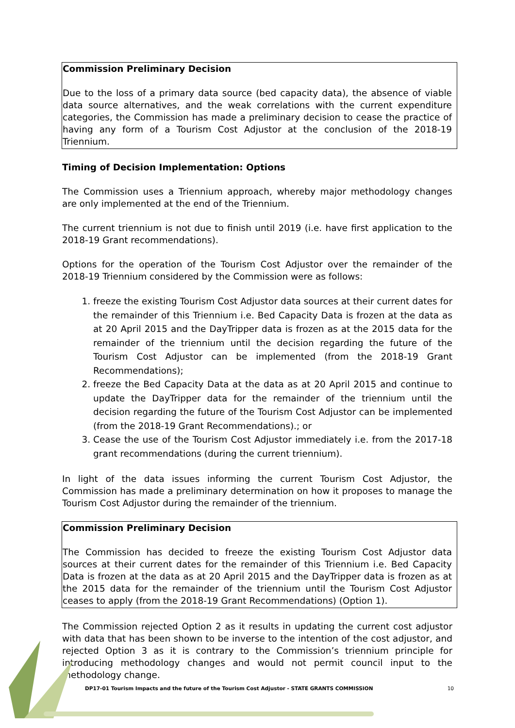Commission Preliminary Decision
Due to the loss of a primary data source (bed capacity data), the absence of viable data source alternatives, and the weak correlations with the current expenditure categories, the Commission has made a preliminary decision to cease the practice of having any form of a Tourism Cost Adjustor at the conclusion of the 2018-19 Triennium.
Timing of Decision Implementation: Options
The Commission uses a Triennium approach, whereby major methodology changes are only implemented at the end of the Triennium.
The current triennium is not due to finish until 2019 (i.e. have first application to the 2018-19 Grant recommendations).
Options for the operation of the Tourism Cost Adjustor over the remainder of the 2018-19 Triennium considered by the Commission were as follows:
1. freeze the existing Tourism Cost Adjustor data sources at their current dates for the remainder of this Triennium i.e. Bed Capacity Data is frozen at the data as at 20 April 2015 and the DayTripper data is frozen as at the 2015 data for the remainder of the triennium until the decision regarding the future of the Tourism Cost Adjustor can be implemented (from the 2018-19 Grant Recommendations);
2. freeze the Bed Capacity Data at the data as at 20 April 2015 and continue to update the DayTripper data for the remainder of the triennium until the decision regarding the future of the Tourism Cost Adjustor can be implemented (from the 2018-19 Grant Recommendations).; or
3. Cease the use of the Tourism Cost Adjustor immediately i.e. from the 2017-18 grant recommendations (during the current triennium).
In light of the data issues informing the current Tourism Cost Adjustor, the Commission has made a preliminary determination on how it proposes to manage the Tourism Cost Adjustor during the remainder of the triennium.
Commission Preliminary Decision
The Commission has decided to freeze the existing Tourism Cost Adjustor data sources at their current dates for the remainder of this Triennium i.e. Bed Capacity Data is frozen at the data as at 20 April 2015 and the DayTripper data is frozen as at the 2015 data for the remainder of the triennium until the Tourism Cost Adjustor ceases to apply (from the 2018-19 Grant Recommendations) (Option 1).
The Commission rejected Option 2 as it results in updating the current cost adjustor with data that has been shown to be inverse to the intention of the cost adjustor, and rejected Option 3 as it is contrary to the Commission’s triennium principle for introducing methodology changes and would not permit council input to the methodology change.
DP17-01 Tourism Impacts and the future of the Tourism Cost Adjustor - STATE GRANTS COMMISSION 10